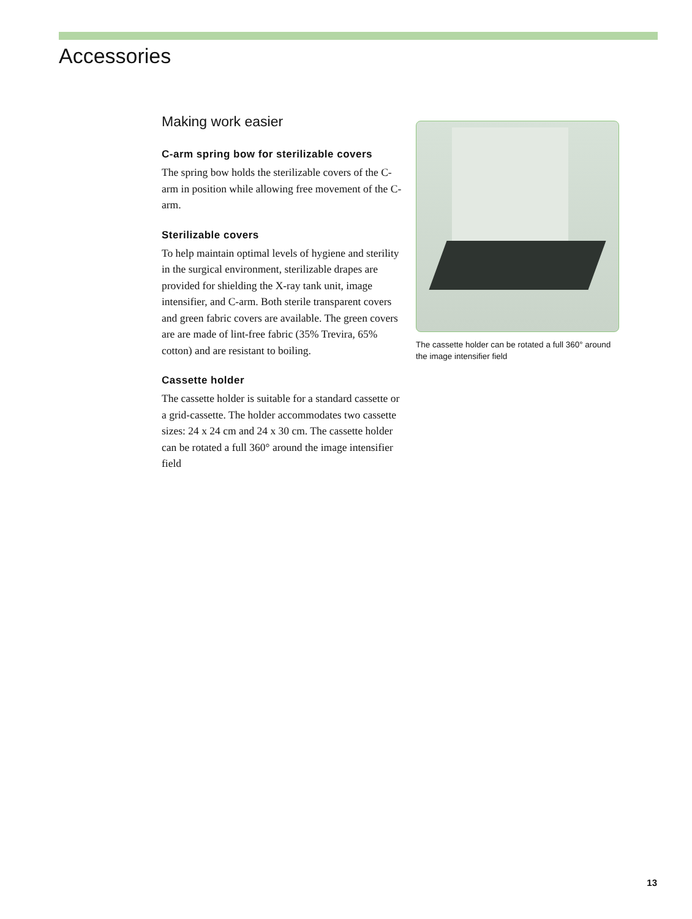Accessories
Making work easier
C-arm spring bow for sterilizable covers
The spring bow holds the sterilizable covers of the C-arm in position while allowing free movement of the C-arm.
Sterilizable covers
To help maintain optimal levels of hygiene and sterility in the surgical environment, sterilizable drapes are provided for shielding the X-ray tank unit, image intensifier, and C-arm. Both sterile transparent covers and green fabric covers are available. The green covers are are made of lint-free fabric (35% Trevira, 65% cotton) and are resistant to boiling.
Cassette holder
The cassette holder is suitable for a standard cassette or a grid-cassette. The holder accommodates two cassette sizes: 24 x 24 cm and 24 x 30 cm. The cassette holder can be rotated a full 360° around the image intensifier field
The cassette holder can be rotated a full 360° around the image intensifier field
13